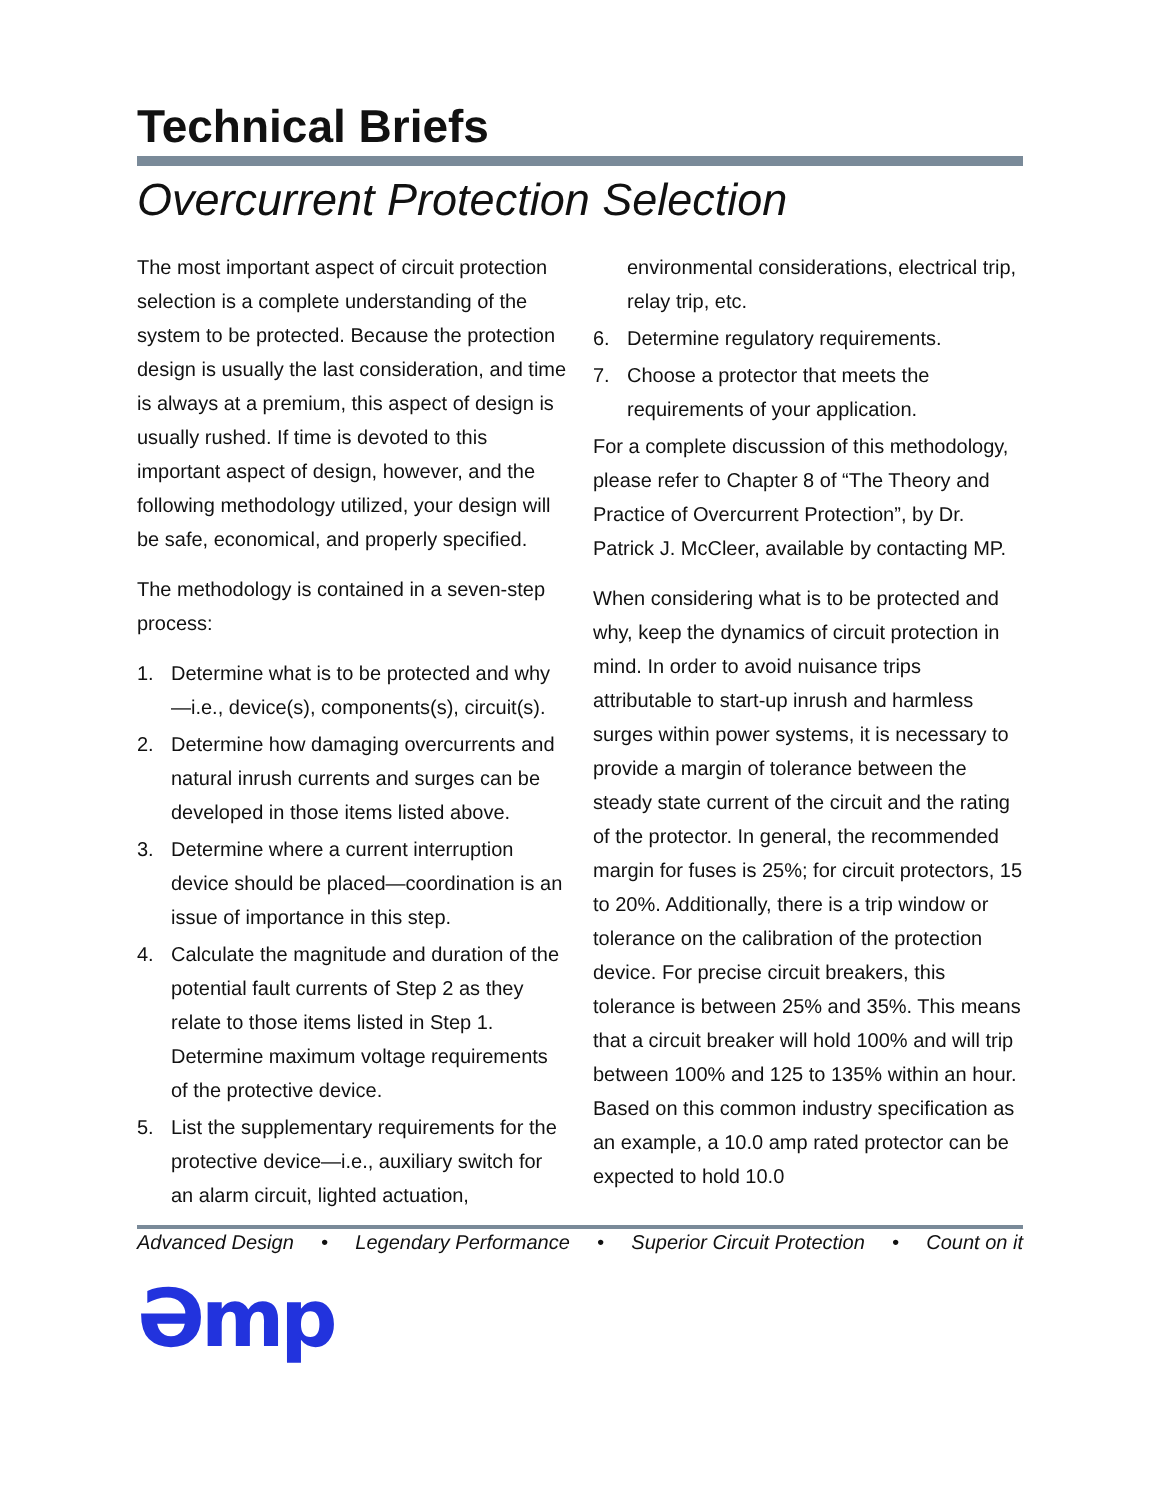Technical Briefs
Overcurrent Protection Selection
The most important aspect of circuit protection selection is a complete understanding of the system to be protected. Because the protection design is usually the last consideration, and time is always at a premium, this aspect of design is usually rushed. If time is devoted to this important aspect of design, however, and the following methodology utilized, your design will be safe, economical, and properly specified.
The methodology is contained in a seven-step process:
1. Determine what is to be protected and why—i.e., device(s), components(s), circuit(s).
2. Determine how damaging overcurrents and natural inrush currents and surges can be developed in those items listed above.
3. Determine where a current interruption device should be placed—coordination is an issue of importance in this step.
4. Calculate the magnitude and duration of the potential fault currents of Step 2 as they relate to those items listed in Step 1. Determine maximum voltage requirements of the protective device.
5. List the supplementary requirements for the protective device—i.e., auxiliary switch for an alarm circuit, lighted actuation,
environmental considerations, electrical trip, relay trip, etc.
6. Determine regulatory requirements.
7. Choose a protector that meets the requirements of your application.
For a complete discussion of this methodology, please refer to Chapter 8 of “The Theory and Practice of Overcurrent Protection”, by Dr. Patrick J. McCleer, available by contacting MP.
When considering what is to be protected and why, keep the dynamics of circuit protection in mind. In order to avoid nuisance trips attributable to start-up inrush and harmless surges within power systems, it is necessary to provide a margin of tolerance between the steady state current of the circuit and the rating of the protector. In general, the recommended margin for fuses is 25%; for circuit protectors, 15 to 20%. Additionally, there is a trip window or tolerance on the calibration of the protection device. For precise circuit breakers, this tolerance is between 25% and 35%. This means that a circuit breaker will hold 100% and will trip between 100% and 125 to 135% within an hour. Based on this common industry specification as an example, a 10.0 amp rated protector can be expected to hold 10.0
Advanced Design • Legendary Performance • Superior Circuit Protection • Count on it
Əmp